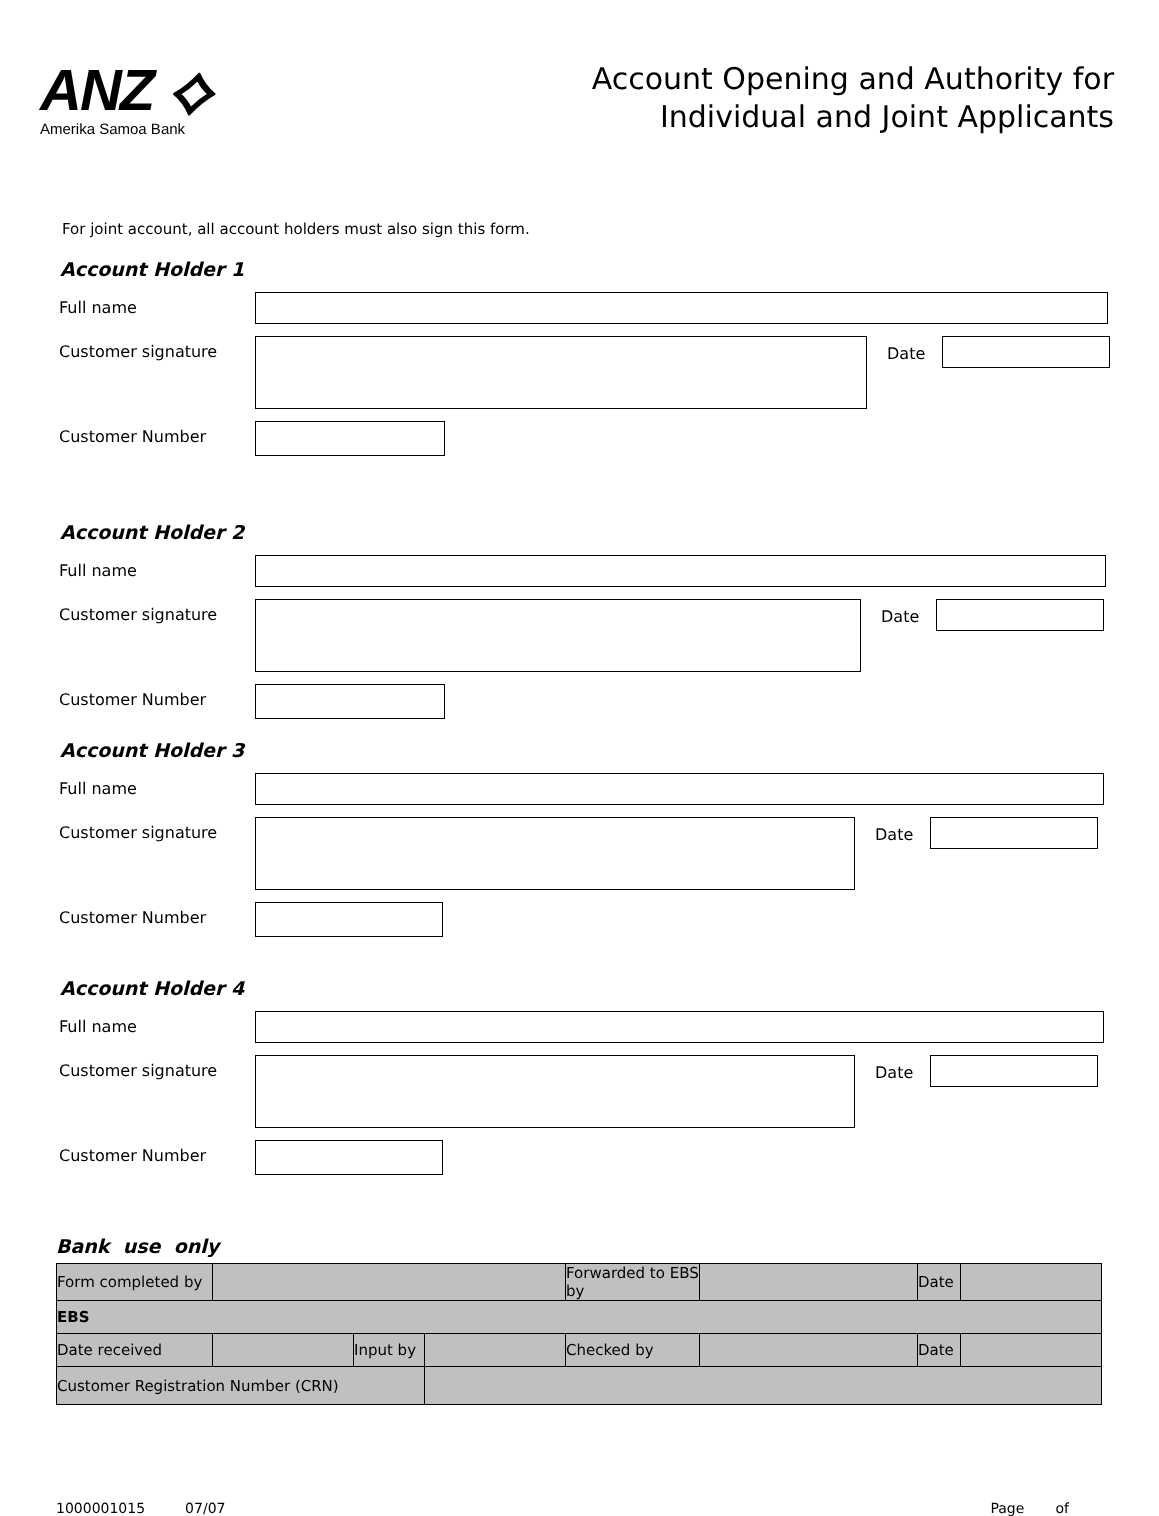ANZ ⟡
Amerika Samoa Bank
Account Opening and Authority for
Individual and Joint Applicants
For joint account, all account holders must also sign this form.
Account Holder 1
Full name
Customer signature Date
Customer Number
Account Holder 2
Full name
Customer signature Date
Customer Number
Account Holder 3
Full name
Customer signature Date
Customer Number
Account Holder 4
Full name
Customer signature Date
Customer Number
Bank use only
| Form completed by | | | | Forwarded to EBS by | | Date | |
| EBS | | | | | | | |
| Date received | | Input by | | Checked by | | Date | |
| Customer Registration Number (CRN) | | | | | | | |
1000001015 07/07 Page of